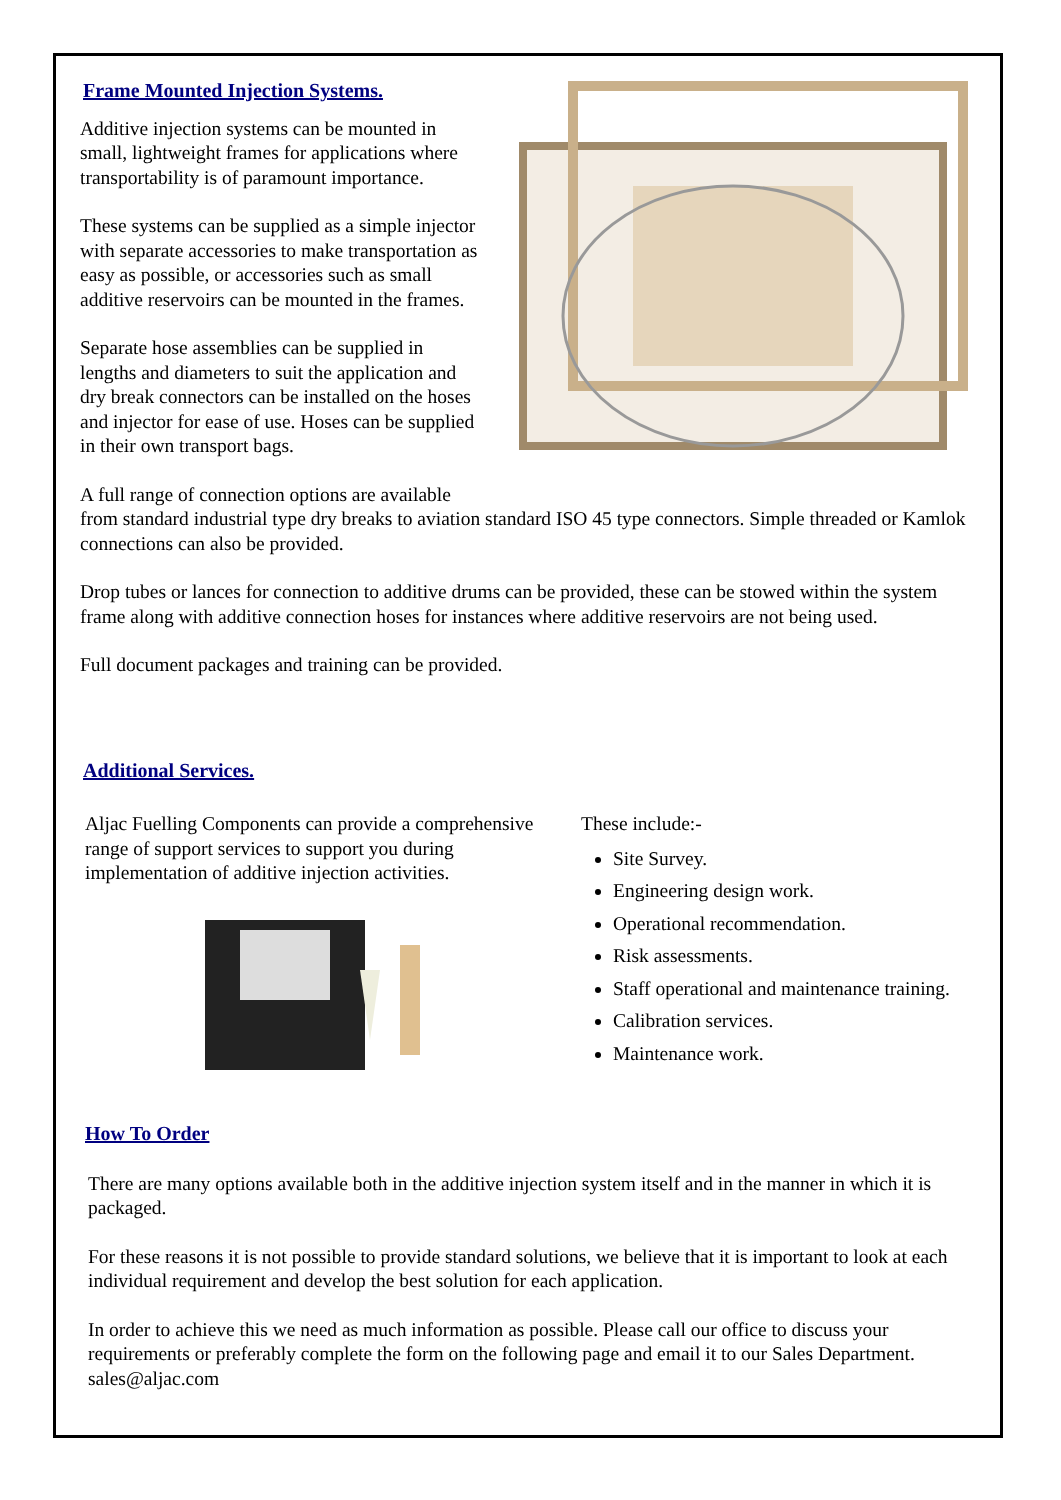Frame Mounted Injection Systems.
Additive injection systems can be mounted in
small, lightweight frames for applications where
transportability is of paramount importance.
These systems can be supplied as a simple injector
with separate accessories to make transportation as
easy as possible, or accessories such as small
additive reservoirs can be mounted in the frames.
Separate hose assemblies can be supplied in
lengths and diameters to suit the application and
dry break connectors can be installed on the hoses
and injector for ease of use. Hoses can be supplied
in their own transport bags.
A full range of connection options are available
from standard industrial type dry breaks to aviation standard ISO 45 type connectors. Simple threaded or Kamlok connections can also be provided.
Drop tubes or lances for connection to additive drums can be provided, these can be stowed within the system frame along with additive connection hoses for instances where additive reservoirs are not being used.
Full document packages and training can be provided.
Additional Services.
Aljac Fuelling Components can provide a comprehensive range of support services to support you during implementation of additive injection activities.
These include:-
Site Survey.
Engineering design work.
Operational recommendation.
Risk assessments.
Staff operational and maintenance training.
Calibration services.
Maintenance work.
How To Order
There are many options available both in the additive injection system itself and in the manner in which it is packaged.
For these reasons it is not possible to provide standard solutions, we believe that it is important to look at each individual requirement and develop the best solution for each application.
In order to achieve this we need as much information as possible. Please call our office to discuss your requirements or preferably complete the form on the following page and email it to our Sales Department. sales@aljac.com